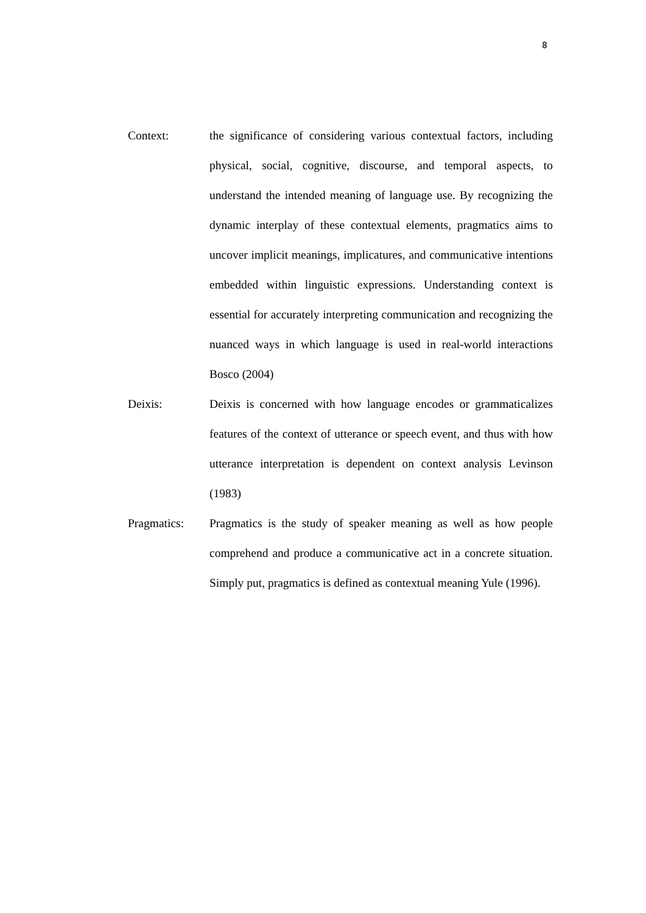8
Context: the significance of considering various contextual factors, including physical, social, cognitive, discourse, and temporal aspects, to understand the intended meaning of language use. By recognizing the dynamic interplay of these contextual elements, pragmatics aims to uncover implicit meanings, implicatures, and communicative intentions embedded within linguistic expressions. Understanding context is essential for accurately interpreting communication and recognizing the nuanced ways in which language is used in real-world interactions Bosco (2004)
Deixis: Deixis is concerned with how language encodes or grammaticalizes features of the context of utterance or speech event, and thus with how utterance interpretation is dependent on context analysis Levinson (1983)
Pragmatics: Pragmatics is the study of speaker meaning as well as how people comprehend and produce a communicative act in a concrete situation. Simply put, pragmatics is defined as contextual meaning Yule (1996).